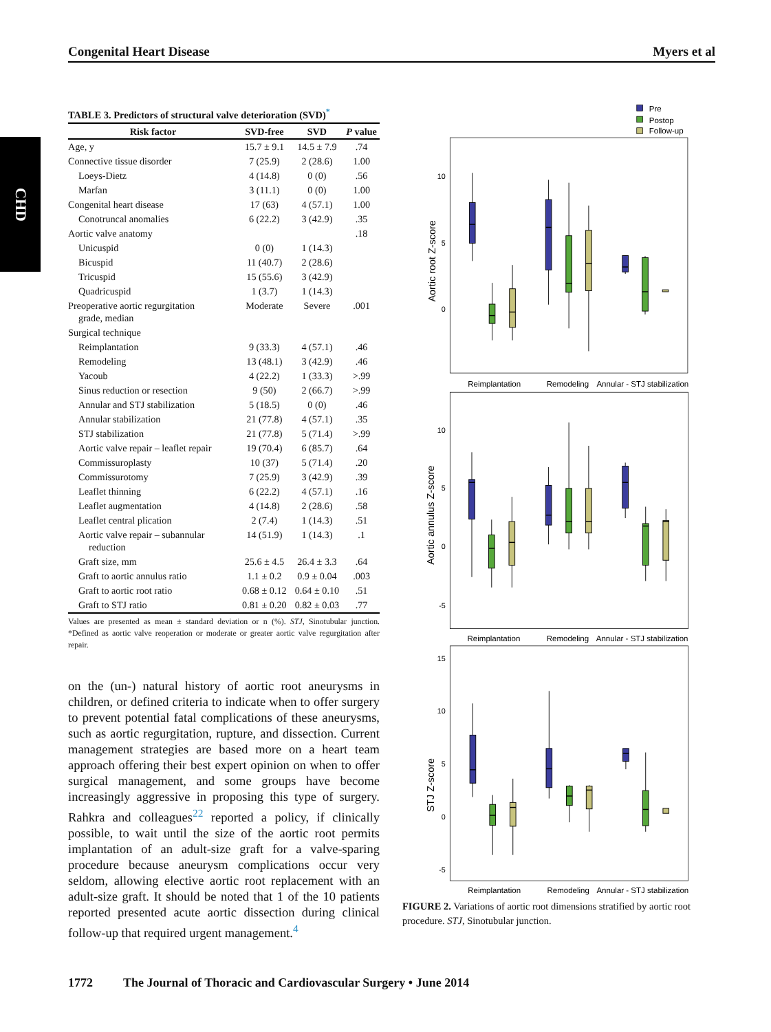CHD
Congenital Heart Disease Myers et al
TABLE 3. Predictors of structural valve deterioration (SVD)<sup>*</sup>
| Risk factor | SVD-free | SVD | P value |
| --- | --- | --- | --- |
| Age, y | 15.7 ± 9.1 | 14.5 ± 7.9 | .74 |
| Connective tissue disorder | 7 (25.9) | 2 (28.6) | 1.00 |
| Loeys-Dietz | 4 (14.8) | 0 (0) | .56 |
| Marfan | 3 (11.1) | 0 (0) | 1.00 |
| Congenital heart disease | 17 (63) | 4 (57.1) | 1.00 |
| Conotruncal anomalies | 6 (22.2) | 3 (42.9) | .35 |
| Aortic valve anatomy | | | .18 |
| Unicuspid | 0 (0) | 1 (14.3) | |
| Bicuspid | 11 (40.7) | 2 (28.6) | |
| Tricuspid | 15 (55.6) | 3 (42.9) | |
| Quadricuspid | 1 (3.7) | 1 (14.3) | |
| Preoperative aortic regurgitation grade, median | Moderate | Severe | .001 |
| Surgical technique | | | |
| Reimplantation | 9 (33.3) | 4 (57.1) | .46 |
| Remodeling | 13 (48.1) | 3 (42.9) | .46 |
| Yacoub | 4 (22.2) | 1 (33.3) | >.99 |
| Sinus reduction or resection | 9 (50) | 2 (66.7) | >.99 |
| Annular and STJ stabilization | 5 (18.5) | 0 (0) | .46 |
| Annular stabilization | 21 (77.8) | 4 (57.1) | .35 |
| STJ stabilization | 21 (77.8) | 5 (71.4) | >.99 |
| Aortic valve repair – leaflet repair | 19 (70.4) | 6 (85.7) | .64 |
| Commissuroplasty | 10 (37) | 5 (71.4) | .20 |
| Commissurotomy | 7 (25.9) | 3 (42.9) | .39 |
| Leaflet thinning | 6 (22.2) | 4 (57.1) | .16 |
| Leaflet augmentation | 4 (14.8) | 2 (28.6) | .58 |
| Leaflet central plication | 2 (7.4) | 1 (14.3) | .51 |
| Aortic valve repair – subannular reduction | 14 (51.9) | 1 (14.3) | .1 |
| Graft size, mm | 25.6 ± 4.5 | 26.4 ± 3.3 | .64 |
| Graft to aortic annulus ratio | 1.1 ± 0.2 | 0.9 ± 0.04 | .003 |
| Graft to aortic root ratio | 0.68 ± 0.12 | 0.64 ± 0.10 | .51 |
| Graft to STJ ratio | 0.81 ± 0.20 | 0.82 ± 0.03 | .77 |
Values are presented as mean ± standard deviation or n (%). STJ, Sinotubular junction. *Defined as aortic valve reoperation or moderate or greater aortic valve regurgitation after repair.
on the (un-) natural history of aortic root aneurysms in children, or defined criteria to indicate when to offer surgery to prevent potential fatal complications of these aneurysms, such as aortic regurgitation, rupture, and dissection. Current management strategies are based more on a heart team approach offering their best expert opinion on when to offer surgical management, and some groups have become increasingly aggressive in proposing this type of surgery. Rahkra and colleagues<sup>22</sup> reported a policy, if clinically possible, to wait until the size of the aortic root permits implantation of an adult-size graft for a valve-sparing procedure because aneurysm complications occur very seldom, allowing elective aortic root replacement with an adult-size graft. It should be noted that 1 of the 10 patients reported presented acute aortic dissection during clinical follow-up that required urgent management.<sup>4</sup>
Pre
Postop
Follow-up
10
5
0
10
5
0
-5
15
10
5
0
-5
Aortic root Z-score
Aortic annulus Z-score
STJ Z-score
Reimplantation
Remodeling
Annular - STJ stabilization
Reimplantation
Remodeling
Annular - STJ stabilization
Reimplantation
Remodeling
Annular - STJ stabilization
FIGURE 2. Variations of aortic root dimensions stratified by aortic root procedure. STJ, Sinotubular junction.
1772 The Journal of Thoracic and Cardiovascular Surgery • June 2014